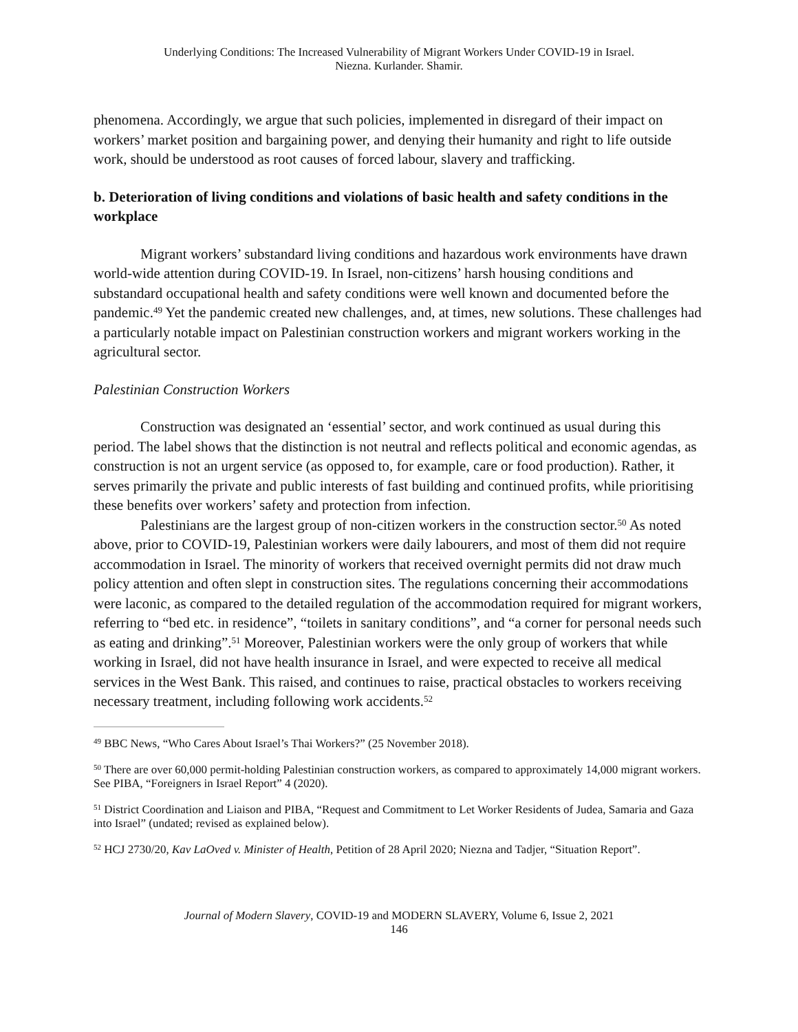Underlying Conditions: The Increased Vulnerability of Migrant Workers Under COVID-19 in Israel.
Niezna. Kurlander. Shamir.
phenomena. Accordingly, we argue that such policies, implemented in disregard of their impact on workers’ market position and bargaining power, and denying their humanity and right to life outside work, should be understood as root causes of forced labour, slavery and trafficking.
b. Deterioration of living conditions and violations of basic health and safety conditions in the workplace
Migrant workers’ substandard living conditions and hazardous work environments have drawn world-wide attention during COVID-19. In Israel, non-citizens’ harsh housing conditions and substandard occupational health and safety conditions were well known and documented before the pandemic.<sup>49</sup> Yet the pandemic created new challenges, and, at times, new solutions. These challenges had a particularly notable impact on Palestinian construction workers and migrant workers working in the agricultural sector.
Palestinian Construction Workers
Construction was designated an ‘essential’ sector, and work continued as usual during this period. The label shows that the distinction is not neutral and reflects political and economic agendas, as construction is not an urgent service (as opposed to, for example, care or food production). Rather, it serves primarily the private and public interests of fast building and continued profits, while prioritising these benefits over workers’ safety and protection from infection.
Palestinians are the largest group of non-citizen workers in the construction sector.<sup>50</sup> As noted above, prior to COVID-19, Palestinian workers were daily labourers, and most of them did not require accommodation in Israel. The minority of workers that received overnight permits did not draw much policy attention and often slept in construction sites. The regulations concerning their accommodations were laconic, as compared to the detailed regulation of the accommodation required for migrant workers, referring to “bed etc. in residence”, “toilets in sanitary conditions”, and “a corner for personal needs such as eating and drinking”.<sup>51</sup> Moreover, Palestinian workers were the only group of workers that while working in Israel, did not have health insurance in Israel, and were expected to receive all medical services in the West Bank. This raised, and continues to raise, practical obstacles to workers receiving necessary treatment, including following work accidents.<sup>52</sup>
<sup>49</sup> BBC News, “Who Cares About Israel’s Thai Workers?” (25 November 2018).
<sup>50</sup> There are over 60,000 permit-holding Palestinian construction workers, as compared to approximately 14,000 migrant workers. See PIBA, “Foreigners in Israel Report” 4 (2020).
<sup>51</sup> District Coordination and Liaison and PIBA, “Request and Commitment to Let Worker Residents of Judea, Samaria and Gaza into Israel” (undated; revised as explained below).
<sup>52</sup> HCJ 2730/20, Kav LaOved v. Minister of Health, Petition of 28 April 2020; Niezna and Tadjer, “Situation Report”.
Journal of Modern Slavery, COVID-19 and MODERN SLAVERY, Volume 6, Issue 2, 2021
146